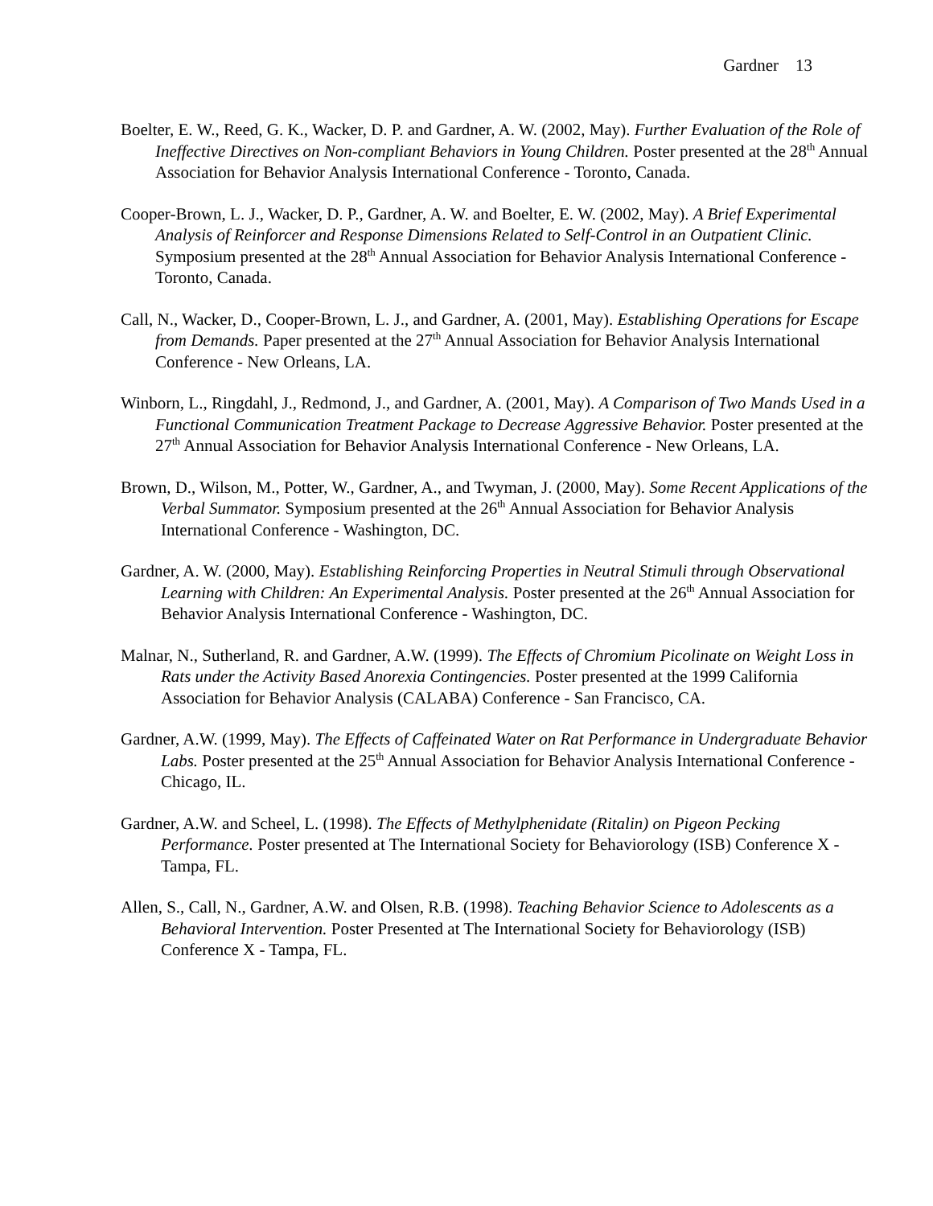Gardner 13
Boelter, E. W., Reed, G. K., Wacker, D. P. and Gardner, A. W. (2002, May). Further Evaluation of the Role of Ineffective Directives on Non-compliant Behaviors in Young Children. Poster presented at the 28<sup>th</sup> Annual Association for Behavior Analysis International Conference - Toronto, Canada.
Cooper-Brown, L. J., Wacker, D. P., Gardner, A. W. and Boelter, E. W. (2002, May). A Brief Experimental Analysis of Reinforcer and Response Dimensions Related to Self-Control in an Outpatient Clinic. Symposium presented at the 28<sup>th</sup> Annual Association for Behavior Analysis International Conference - Toronto, Canada.
Call, N., Wacker, D., Cooper-Brown, L. J., and Gardner, A. (2001, May). Establishing Operations for Escape from Demands. Paper presented at the 27<sup>th</sup> Annual Association for Behavior Analysis International Conference - New Orleans, LA.
Winborn, L., Ringdahl, J., Redmond, J., and Gardner, A. (2001, May). A Comparison of Two Mands Used in a Functional Communication Treatment Package to Decrease Aggressive Behavior. Poster presented at the 27<sup>th</sup> Annual Association for Behavior Analysis International Conference - New Orleans, LA.
Brown, D., Wilson, M., Potter, W., Gardner, A., and Twyman, J. (2000, May). Some Recent Applications of the Verbal Summator. Symposium presented at the 26<sup>th</sup> Annual Association for Behavior Analysis International Conference - Washington, DC.
Gardner, A. W. (2000, May). Establishing Reinforcing Properties in Neutral Stimuli through Observational Learning with Children: An Experimental Analysis. Poster presented at the 26<sup>th</sup> Annual Association for Behavior Analysis International Conference - Washington, DC.
Malnar, N., Sutherland, R. and Gardner, A.W. (1999). The Effects of Chromium Picolinate on Weight Loss in Rats under the Activity Based Anorexia Contingencies. Poster presented at the 1999 California Association for Behavior Analysis (CALABA) Conference - San Francisco, CA.
Gardner, A.W. (1999, May). The Effects of Caffeinated Water on Rat Performance in Undergraduate Behavior Labs. Poster presented at the 25<sup>th</sup> Annual Association for Behavior Analysis International Conference - Chicago, IL.
Gardner, A.W. and Scheel, L. (1998). The Effects of Methylphenidate (Ritalin) on Pigeon Pecking Performance. Poster presented at The International Society for Behaviorology (ISB) Conference X - Tampa, FL.
Allen, S., Call, N., Gardner, A.W. and Olsen, R.B. (1998). Teaching Behavior Science to Adolescents as a Behavioral Intervention. Poster Presented at The International Society for Behaviorology (ISB) Conference X - Tampa, FL.